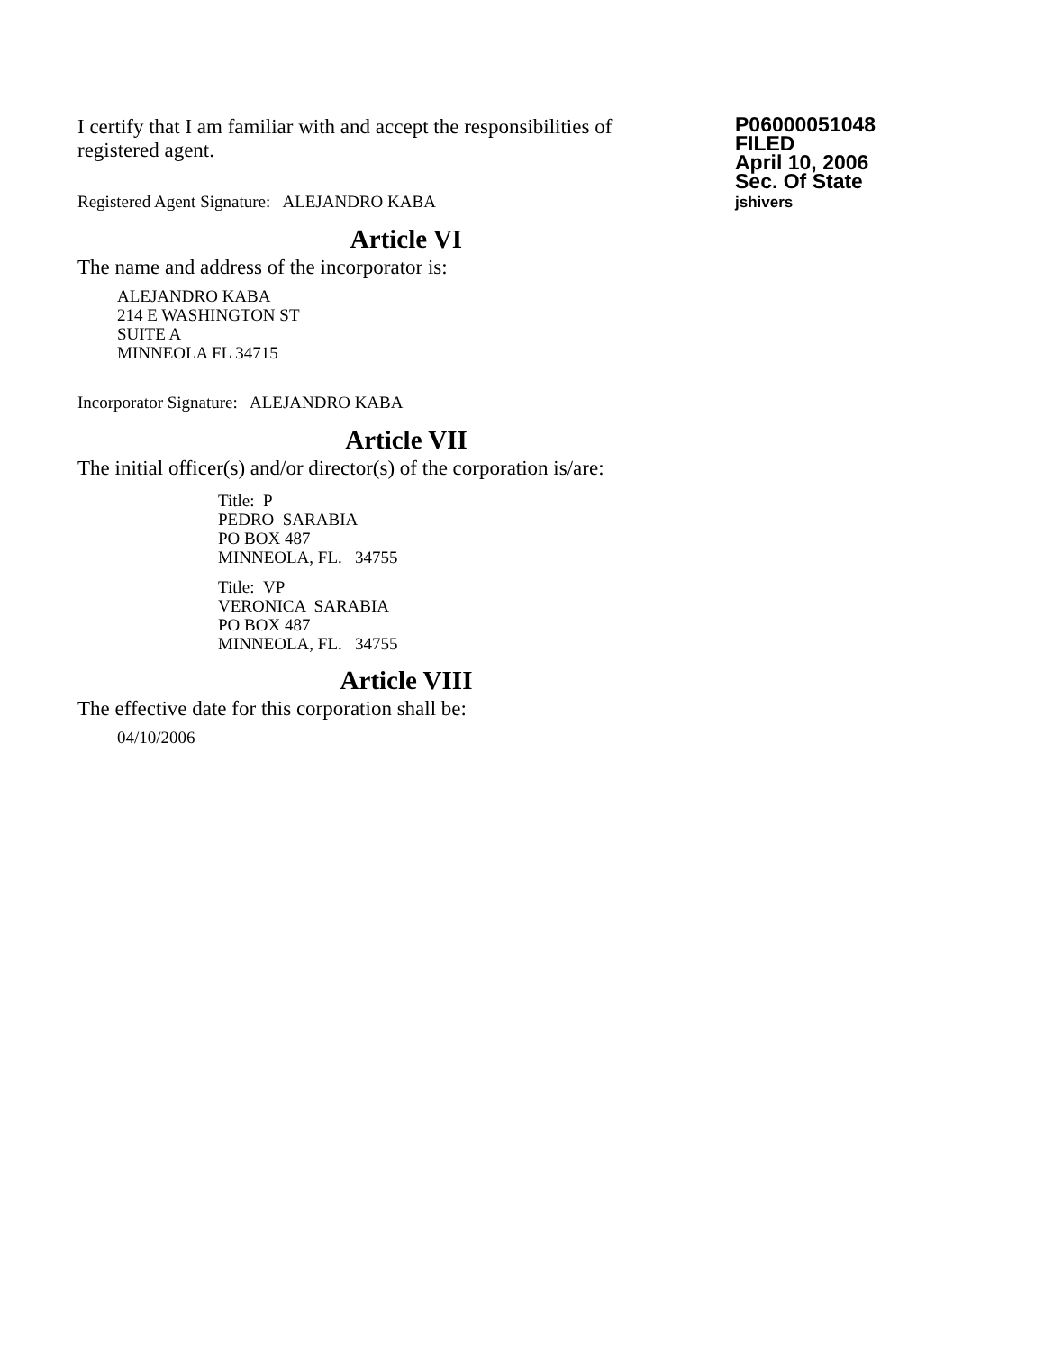I certify that I am familiar with and accept the responsibilities of registered agent.
P06000051048
FILED
April 10, 2006
Sec. Of State
jshivers
Registered Agent Signature: ALEJANDRO KABA
Article VI
The name and address of the incorporator is:
ALEJANDRO KABA
214 E WASHINGTON ST
SUITE A
MINNEOLA FL 34715
Incorporator Signature: ALEJANDRO KABA
Article VII
The initial officer(s) and/or director(s) of the corporation is/are:
Title: P
PEDRO SARABIA
PO BOX 487
MINNEOLA, FL. 34755
Title: VP
VERONICA SARABIA
PO BOX 487
MINNEOLA, FL. 34755
Article VIII
The effective date for this corporation shall be:
04/10/2006